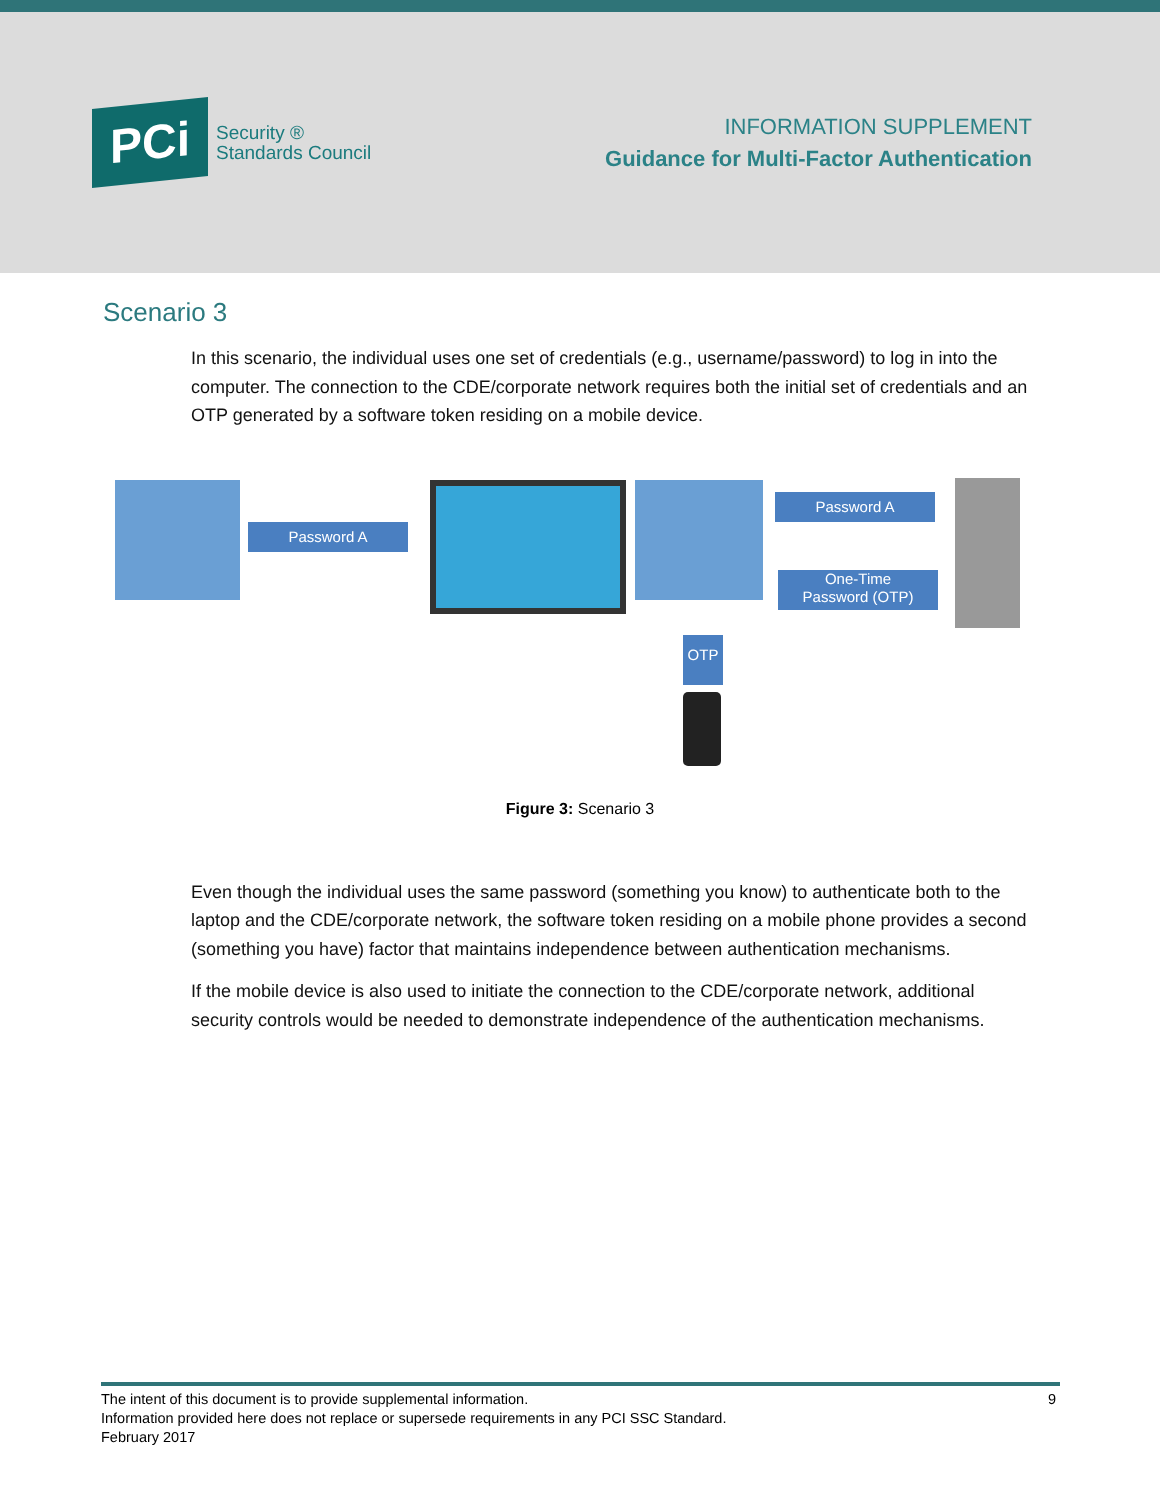PCi
Security ®
Standards Council
INFORMATION SUPPLEMENT
Guidance for Multi-Factor Authentication
Scenario 3
In this scenario, the individual uses one set of credentials (e.g., username/password) to log in into the computer. The connection to the CDE/corporate network requires both the initial set of credentials and an OTP generated by a software token residing on a mobile device.
Password A
Password A
One-Time
Password (OTP)
OTP
Figure 3: Scenario 3
Even though the individual uses the same password (something you know) to authenticate both to the laptop and the CDE/corporate network, the software token residing on a mobile phone provides a second (something you have) factor that maintains independence between authentication mechanisms.
If the mobile device is also used to initiate the connection to the CDE/corporate network, additional security controls would be needed to demonstrate independence of the authentication mechanisms.
9 The intent of this document is to provide supplemental information.
Information provided here does not replace or supersede requirements in any PCI SSC Standard.
February 2017